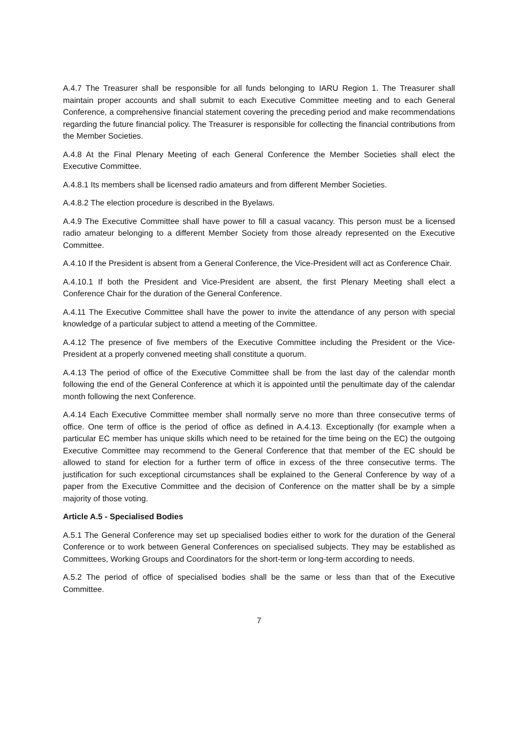A.4.7 The Treasurer shall be responsible for all funds belonging to IARU Region 1. The Treasurer shall maintain proper accounts and shall submit to each Executive Committee meeting and to each General Conference, a comprehensive financial statement covering the preceding period and make recommendations regarding the future financial policy. The Treasurer is responsible for collecting the financial contributions from the Member Societies.
A.4.8 At the Final Plenary Meeting of each General Conference the Member Societies shall elect the Executive Committee.
A.4.8.1 Its members shall be licensed radio amateurs and from different Member Societies.
A.4.8.2 The election procedure is described in the Byelaws.
A.4.9 The Executive Committee shall have power to fill a casual vacancy. This person must be a licensed radio amateur belonging to a different Member Society from those already represented on the Executive Committee.
A.4.10 If the President is absent from a General Conference, the Vice-President will act as Conference Chair.
A.4.10.1 If both the President and Vice-President are absent, the first Plenary Meeting shall elect a Conference Chair for the duration of the General Conference.
A.4.11 The Executive Committee shall have the power to invite the attendance of any person with special knowledge of a particular subject to attend a meeting of the Committee.
A.4.12 The presence of five members of the Executive Committee including the President or the Vice-President at a properly convened meeting shall constitute a quorum.
A.4.13 The period of office of the Executive Committee shall be from the last day of the calendar month following the end of the General Conference at which it is appointed until the penultimate day of the calendar month following the next Conference.
A.4.14 Each Executive Committee member shall normally serve no more than three consecutive terms of office. One term of office is the period of office as defined in A.4.13. Exceptionally (for example when a particular EC member has unique skills which need to be retained for the time being on the EC) the outgoing Executive Committee may recommend to the General Conference that that member of the EC should be allowed to stand for election for a further term of office in excess of the three consecutive terms. The justification for such exceptional circumstances shall be explained to the General Conference by way of a paper from the Executive Committee and the decision of Conference on the matter shall be by a simple majority of those voting.
Article A.5 - Specialised Bodies
A.5.1 The General Conference may set up specialised bodies either to work for the duration of the General Conference or to work between General Conferences on specialised subjects. They may be established as Committees, Working Groups and Coordinators for the short-term or long-term according to needs.
A.5.2 The period of office of specialised bodies shall be the same or less than that of the Executive Committee.
7